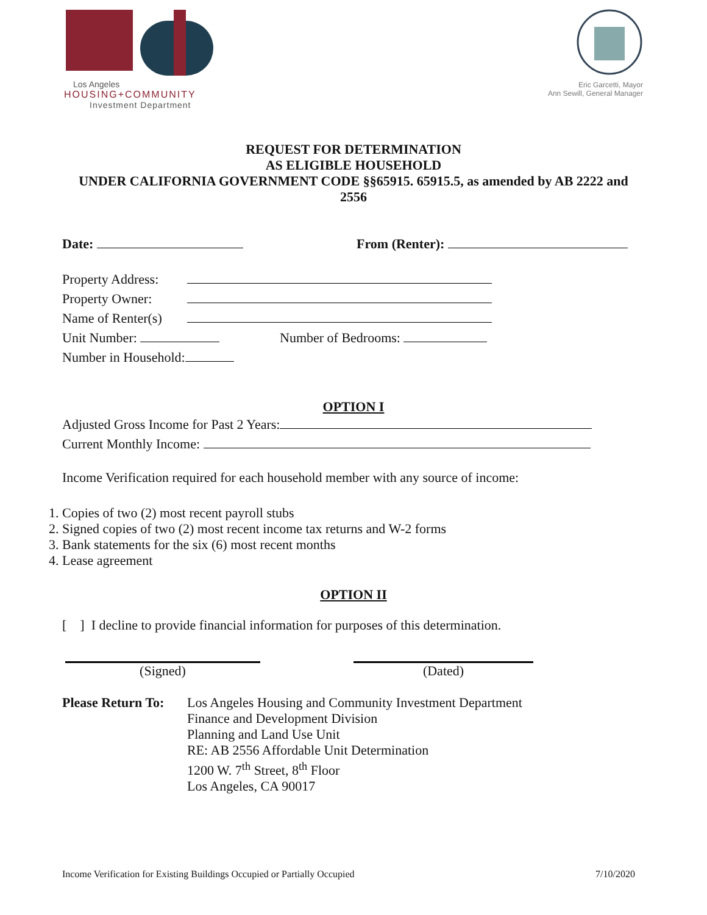Los Angeles
HOUSING+COMMUNITY
Investment Department
Eric Garcetti, Mayor
Ann Sewill, General Manager
REQUEST FOR DETERMINATION
AS ELIGIBLE HOUSEHOLD
UNDER CALIFORNIA GOVERNMENT CODE §§65915. 65915.5, as amended by AB 2222 and 2556
Date: From (Renter):
Property Address:
Property Owner:
Name of Renter(s)
Unit Number: Number of Bedrooms:
Number in Household:
OPTION I
Adjusted Gross Income for Past 2 Years:
Current Monthly Income:
Income Verification required for each household member with any source of income:
1. Copies of two (2) most recent payroll stubs
2. Signed copies of two (2) most recent income tax returns and W-2 forms
3. Bank statements for the six (6) most recent months
4. Lease agreement
OPTION II
[ ] I decline to provide financial information for purposes of this determination.
(Signed) (Dated)
Please Return To:
Los Angeles Housing and Community Investment Department
Finance and Development Division
Planning and Land Use Unit
RE: AB 2556 Affordable Unit Determination
1200 W. 7<sup>th</sup> Street, 8<sup>th</sup> Floor
Los Angeles, CA 90017
Income Verification for Existing Buildings Occupied or Partially Occupied 7/10/2020